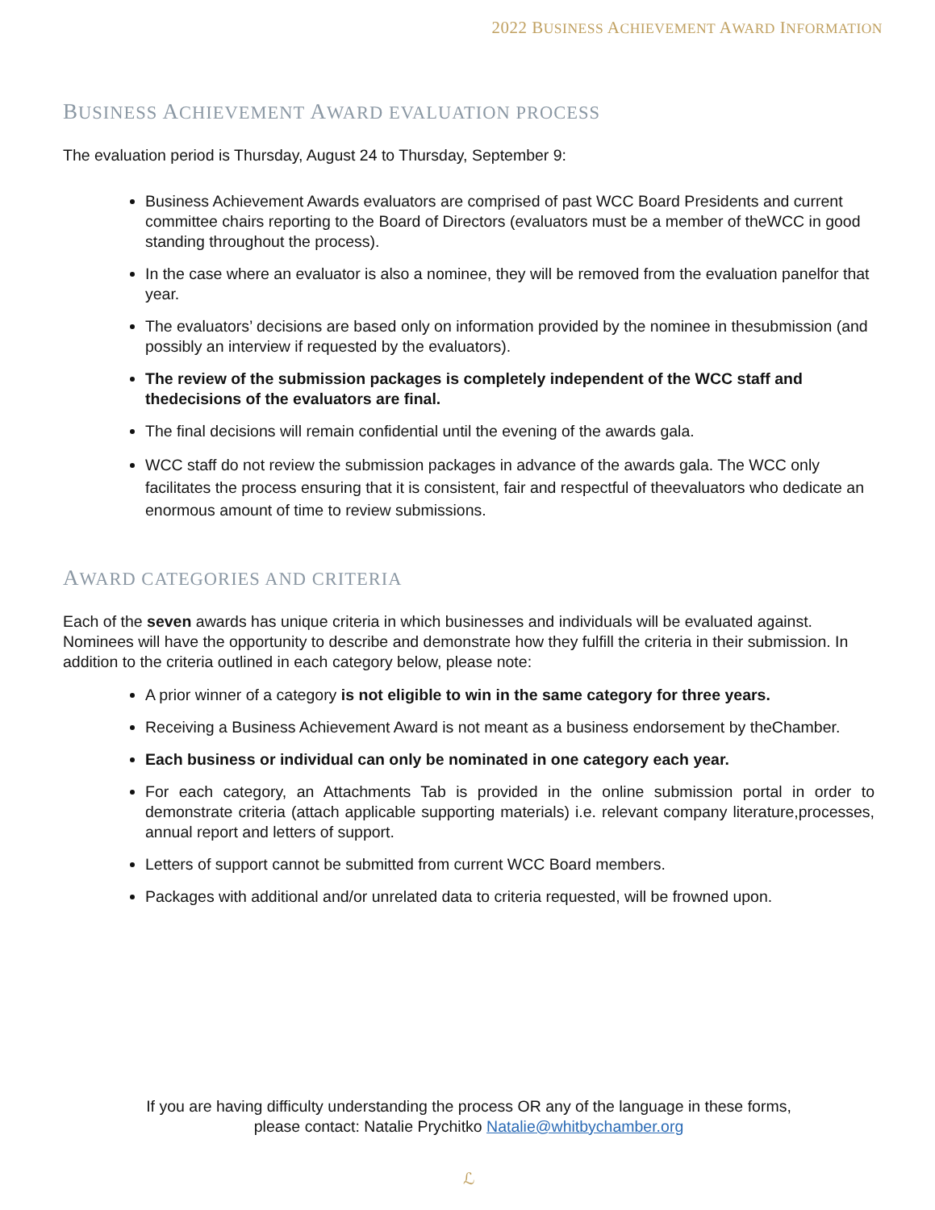2022 BUSINESS ACHIEVEMENT AWARD INFORMATION
BUSINESS ACHIEVEMENT AWARD EVALUATION PROCESS
The evaluation period is Thursday, August 24 to Thursday, September 9:
Business Achievement Awards evaluators are comprised of past WCC Board Presidents and current committee chairs reporting to the Board of Directors (evaluators must be a member of theWCC in good standing throughout the process).
In the case where an evaluator is also a nominee, they will be removed from the evaluation panelfor that year.
The evaluators’ decisions are based only on information provided by the nominee in thesubmission (and possibly an interview if requested by the evaluators).
The review of the submission packages is completely independent of the WCC staff and thedecisions of the evaluators are final.
The final decisions will remain confidential until the evening of the awards gala.
WCC staff do not review the submission packages in advance of the awards gala. The WCC only facilitates the process ensuring that it is consistent, fair and respectful of theevaluators who dedicate an enormous amount of time to review submissions.
AWARD CATEGORIES AND CRITERIA
Each of the seven awards has unique criteria in which businesses and individuals will be evaluated against. Nominees will have the opportunity to describe and demonstrate how they fulfill the criteria in their submission. In addition to the criteria outlined in each category below, please note:
A prior winner of a category is not eligible to win in the same category for three years.
Receiving a Business Achievement Award is not meant as a business endorsement by theChamber.
Each business or individual can only be nominated in one category each year.
For each category, an Attachments Tab is provided in the online submission portal in order to demonstrate criteria (attach applicable supporting materials) i.e. relevant company literature,processes, annual report and letters of support.
Letters of support cannot be submitted from current WCC Board members.
Packages with additional and/or unrelated data to criteria requested, will be frowned upon.
If you are having difficulty understanding the process OR any of the language in these forms,
please contact: Natalie Prychitko Natalie@whitbychamber.org
ℒ